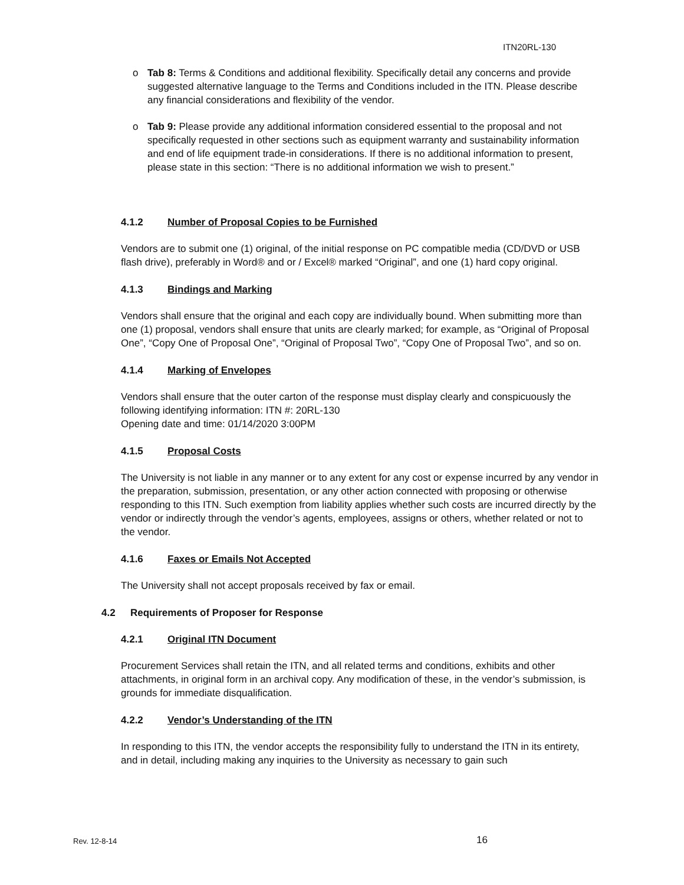ITN20RL-130
o Tab 8: Terms & Conditions and additional flexibility. Specifically detail any concerns and provide suggested alternative language to the Terms and Conditions included in the ITN. Please describe any financial considerations and flexibility of the vendor.
o Tab 9: Please provide any additional information considered essential to the proposal and not specifically requested in other sections such as equipment warranty and sustainability information and end of life equipment trade-in considerations. If there is no additional information to present, please state in this section: “There is no additional information we wish to present.”
4.1.2 Number of Proposal Copies to be Furnished
Vendors are to submit one (1) original, of the initial response on PC compatible media (CD/DVD or USB flash drive), preferably in Word® and or / Excel® marked “Original”, and one (1) hard copy original.
4.1.3 Bindings and Marking
Vendors shall ensure that the original and each copy are individually bound. When submitting more than one (1) proposal, vendors shall ensure that units are clearly marked; for example, as “Original of Proposal One”, “Copy One of Proposal One”, “Original of Proposal Two”, “Copy One of Proposal Two”, and so on.
4.1.4 Marking of Envelopes
Vendors shall ensure that the outer carton of the response must display clearly and conspicuously the following identifying information: ITN #: 20RL-130
Opening date and time: 01/14/2020 3:00PM
4.1.5 Proposal Costs
The University is not liable in any manner or to any extent for any cost or expense incurred by any vendor in the preparation, submission, presentation, or any other action connected with proposing or otherwise responding to this ITN. Such exemption from liability applies whether such costs are incurred directly by the vendor or indirectly through the vendor’s agents, employees, assigns or others, whether related or not to the vendor.
4.1.6 Faxes or Emails Not Accepted
The University shall not accept proposals received by fax or email.
4.2 Requirements of Proposer for Response
4.2.1 Original ITN Document
Procurement Services shall retain the ITN, and all related terms and conditions, exhibits and other attachments, in original form in an archival copy. Any modification of these, in the vendor’s submission, is grounds for immediate disqualification.
4.2.2 Vendor’s Understanding of the ITN
In responding to this ITN, the vendor accepts the responsibility fully to understand the ITN in its entirety, and in detail, including making any inquiries to the University as necessary to gain such
Rev. 12-8-14 16